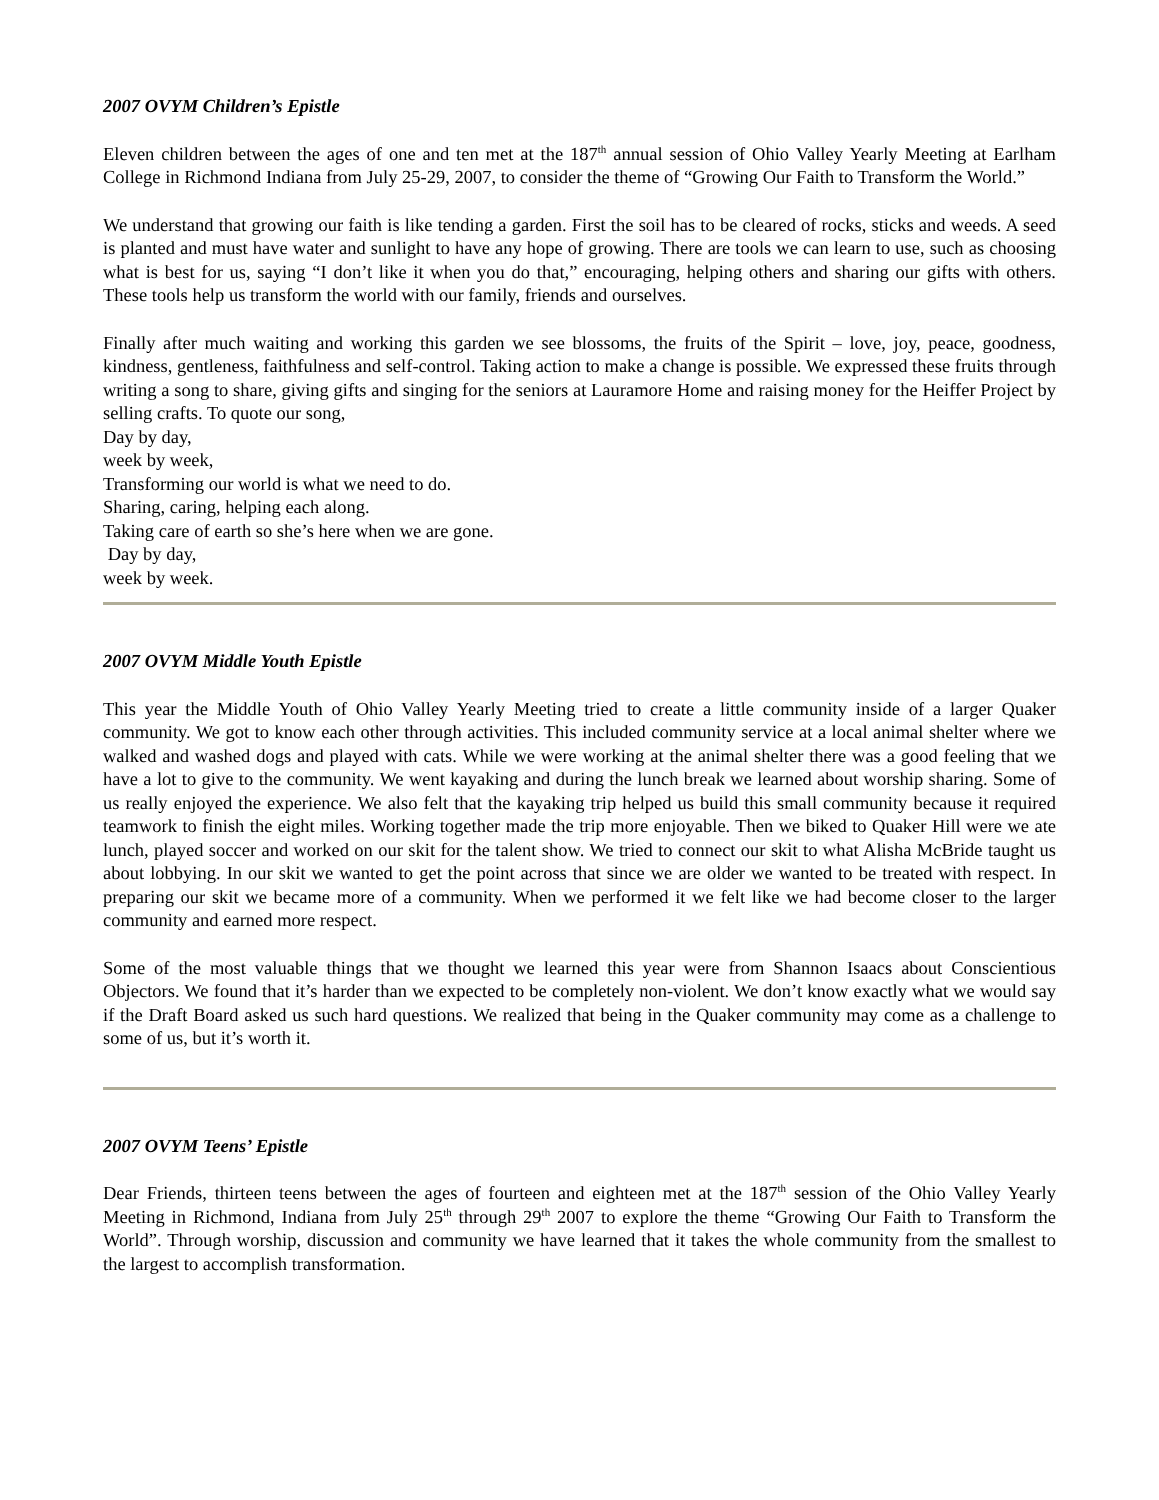2007 OVYM Children’s Epistle
Eleven children between the ages of one and ten met at the 187<sup>th</sup> annual session of Ohio Valley Yearly Meeting at Earlham College in Richmond Indiana from July 25-29, 2007, to consider the theme of “Growing Our Faith to Transform the World.”
We understand that growing our faith is like tending a garden. First the soil has to be cleared of rocks, sticks and weeds. A seed is planted and must have water and sunlight to have any hope of growing. There are tools we can learn to use, such as choosing what is best for us, saying “I don’t like it when you do that,” encouraging, helping others and sharing our gifts with others. These tools help us transform the world with our family, friends and ourselves.
Finally after much waiting and working this garden we see blossoms, the fruits of the Spirit – love, joy, peace, goodness, kindness, gentleness, faithfulness and self-control. Taking action to make a change is possible. We expressed these fruits through writing a song to share, giving gifts and singing for the seniors at Lauramore Home and raising money for the Heiffer Project by selling crafts. To quote our song,
Day by day,
week by week,
Transforming our world is what we need to do.
Sharing, caring, helping each along.
Taking care of earth so she’s here when we are gone.
Day by day,
week by week.
2007 OVYM Middle Youth Epistle
This year the Middle Youth of Ohio Valley Yearly Meeting tried to create a little community inside of a larger Quaker community. We got to know each other through activities. This included community service at a local animal shelter where we walked and washed dogs and played with cats. While we were working at the animal shelter there was a good feeling that we have a lot to give to the community. We went kayaking and during the lunch break we learned about worship sharing. Some of us really enjoyed the experience. We also felt that the kayaking trip helped us build this small community because it required teamwork to finish the eight miles. Working together made the trip more enjoyable. Then we biked to Quaker Hill were we ate lunch, played soccer and worked on our skit for the talent show. We tried to connect our skit to what Alisha McBride taught us about lobbying. In our skit we wanted to get the point across that since we are older we wanted to be treated with respect. In preparing our skit we became more of a community. When we performed it we felt like we had become closer to the larger community and earned more respect.
Some of the most valuable things that we thought we learned this year were from Shannon Isaacs about Conscientious Objectors. We found that it’s harder than we expected to be completely non-violent. We don’t know exactly what we would say if the Draft Board asked us such hard questions. We realized that being in the Quaker community may come as a challenge to some of us, but it’s worth it.
2007 OVYM Teens’ Epistle
Dear Friends, thirteen teens between the ages of fourteen and eighteen met at the 187<sup>th</sup> session of the Ohio Valley Yearly Meeting in Richmond, Indiana from July 25<sup>th</sup> through 29<sup>th</sup> 2007 to explore the theme “Growing Our Faith to Transform the World”. Through worship, discussion and community we have learned that it takes the whole community from the smallest to the largest to accomplish transformation.